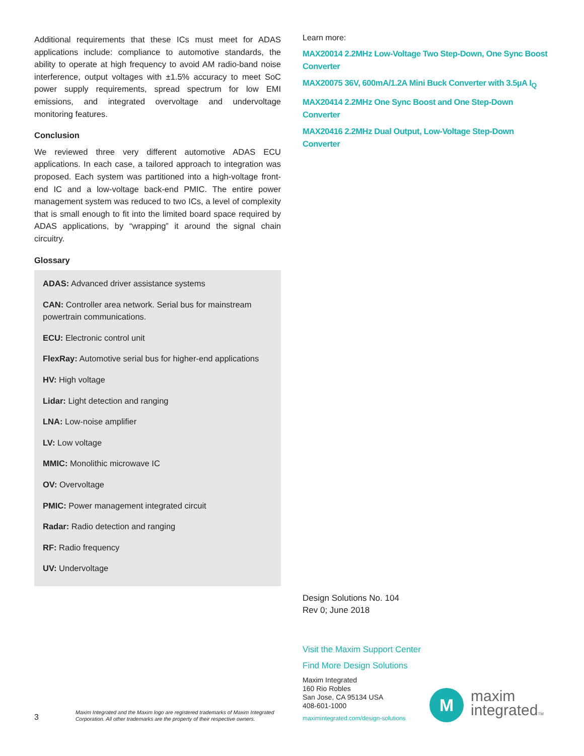Additional requirements that these ICs must meet for ADAS applications include: compliance to automotive standards, the ability to operate at high frequency to avoid AM radio-band noise interference, output voltages with ±1.5% accuracy to meet SoC power supply requirements, spread spectrum for low EMI emissions, and integrated overvoltage and undervoltage monitoring features.
Conclusion
We reviewed three very different automotive ADAS ECU applications. In each case, a tailored approach to integration was proposed. Each system was partitioned into a high-voltage front-end IC and a low-voltage back-end PMIC. The entire power management system was reduced to two ICs, a level of complexity that is small enough to fit into the limited board space required by ADAS applications, by “wrapping” it around the signal chain circuitry.
Glossary
ADAS: Advanced driver assistance systems
CAN: Controller area network. Serial bus for mainstream powertrain communications.
ECU: Electronic control unit
FlexRay: Automotive serial bus for higher-end applications
HV: High voltage
Lidar: Light detection and ranging
LNA: Low-noise amplifier
LV: Low voltage
MMIC: Monolithic microwave IC
OV: Overvoltage
PMIC: Power management integrated circuit
Radar: Radio detection and ranging
RF: Radio frequency
UV: Undervoltage
Learn more:
MAX20014 2.2MHz Low-Voltage Two Step-Down, One Sync Boost Converter
MAX20075 36V, 600mA/1.2A Mini Buck Converter with 3.5µA I<sub>Q</sub>
MAX20414 2.2MHz One Sync Boost and One Step-Down Converter
MAX20416 2.2MHz Dual Output, Low-Voltage Step-Down Converter
Design Solutions No. 104
Rev 0; June 2018
Visit the Maxim Support Center
Find More Design Solutions
Maxim Integrated
160 Rio Robles
San Jose, CA 95134 USA
408-601-1000
maximintegrated.com/design-solutions
3
Maxim Integrated and the Maxim logo are registered trademarks of Maxim Integrated Corporation. All other trademarks are the property of their respective owners.
M
maxim
integratedTM